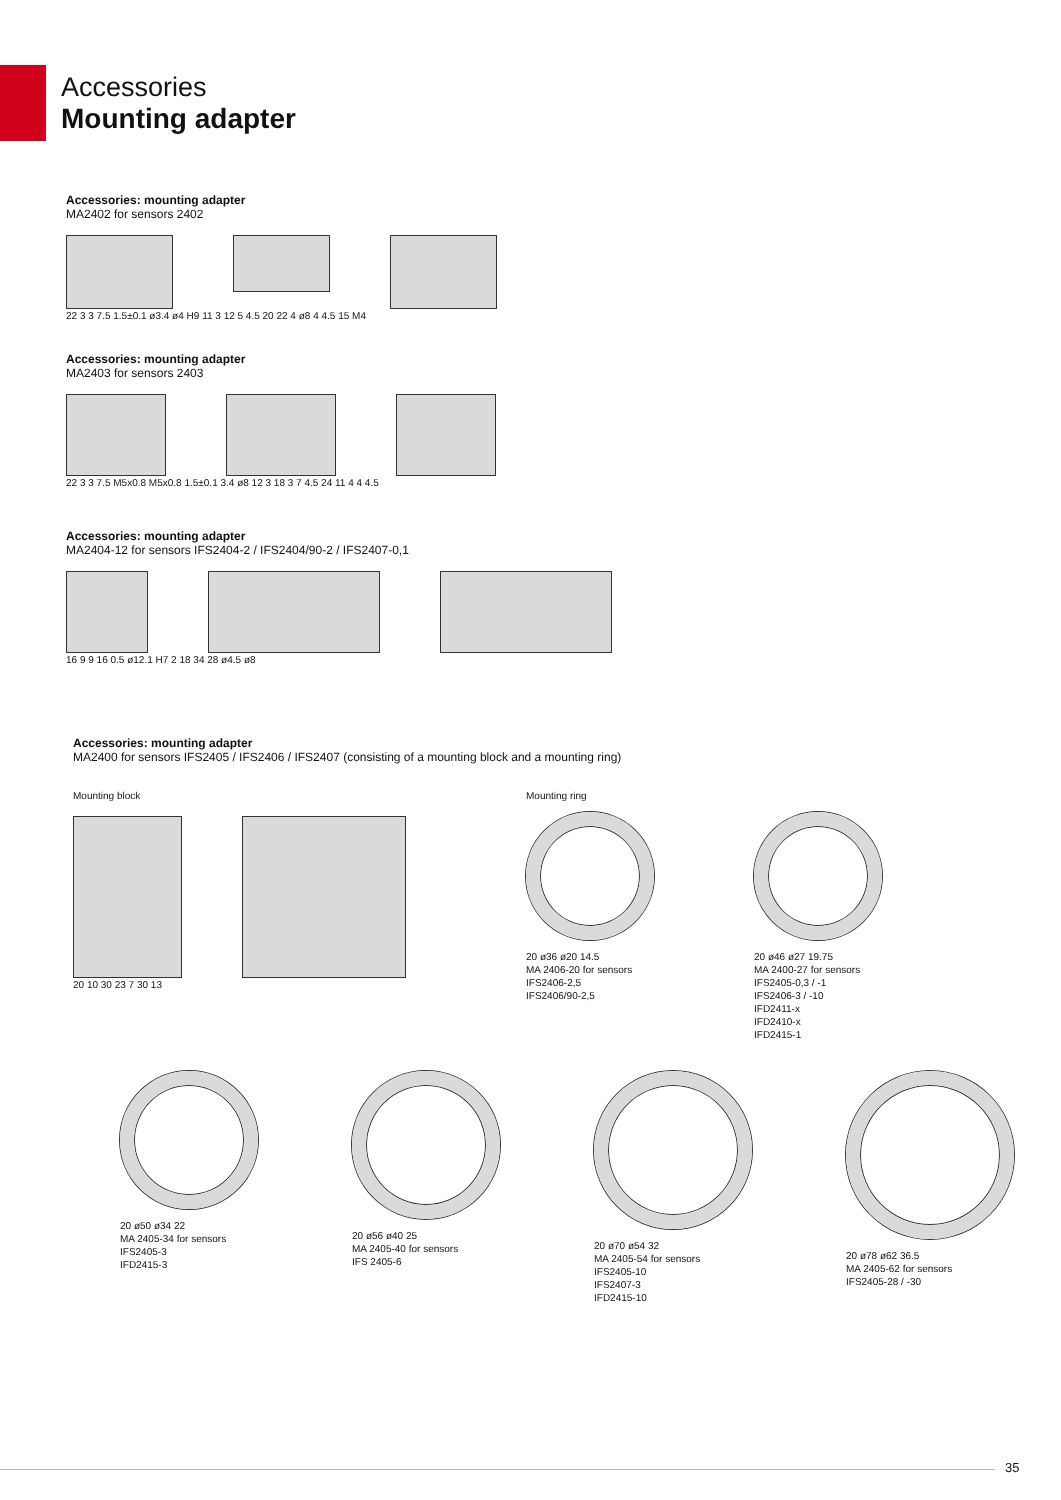Accessories
Mounting adapter
Accessories: mounting adapter
MA2402 for sensors 2402
22 3 3 7.5 1.5±0.1 ø3.4 ø4 H9 11 3 12 5 4.5 20 22 4 ø8 4 4.5 15 M4
Accessories: mounting adapter
MA2403 for sensors 2403
22 3 3 7.5 M5x0.8 M5x0.8 1.5±0.1 3.4 ø8 12 3 18 3 7 4.5 24 11 4 4 4.5
Accessories: mounting adapter
MA2404-12 for sensors IFS2404-2 / IFS2404/90-2 / IFS2407-0,1
16 9 9 16 0.5 ø12.1 H7 2 18 34 28 ø4.5 ø8
Accessories: mounting adapter
MA2400 for sensors IFS2405 / IFS2406 / IFS2407 (consisting of a mounting block and a mounting ring)
Mounting block
20 10 30 23 7 30 13
Mounting ring
20 ø36 ø20 14.5
MA 2406-20 for sensors
IFS2406-2,5
IFS2406/90-2,5
20 ø46 ø27 19.75
MA 2400-27 for sensors
IFS2405-0,3 / -1
IFS2406-3 / -10
IFD2411-x
IFD2410-x
IFD2415-1
20 ø50 ø34 22
MA 2405-34 for sensors
IFS2405-3
IFD2415-3
20 ø56 ø40 25
MA 2405-40 for sensors
IFS 2405-6
20 ø70 ø54 32
MA 2405-54 for sensors
IFS2405-10
IFS2407-3
IFD2415-10
20 ø78 ø62 36.5
MA 2405-62 for sensors
IFS2405-28 / -30
35